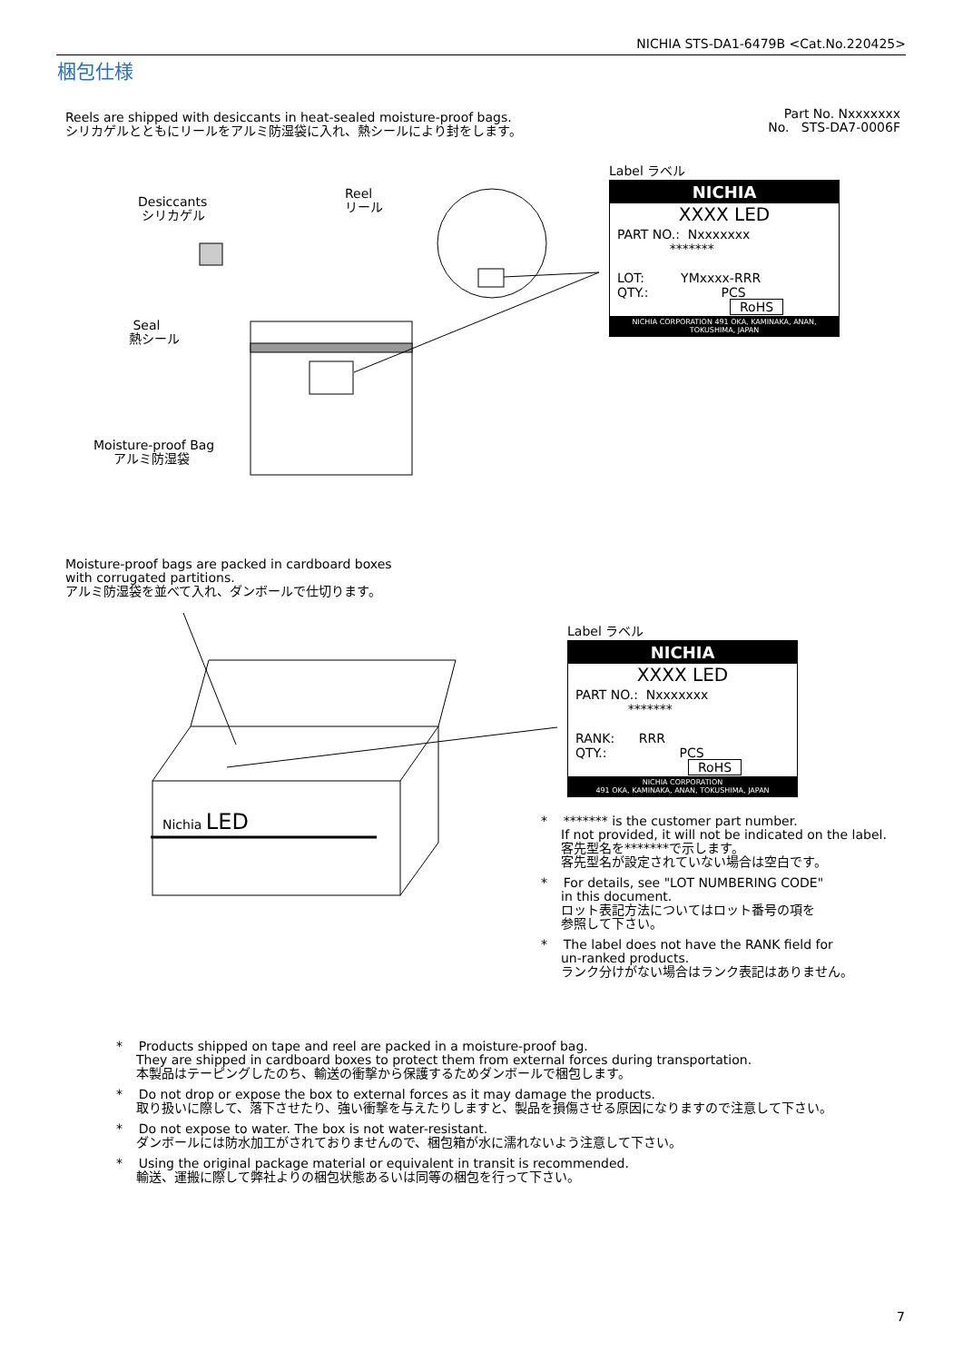NICHIA STS-DA1-6479B <Cat.No.220425>
梱包仕様
Reels are shipped with desiccants in heat-sealed moisture-proof bags.
シリカゲルとともにリールをアルミ防湿袋に入れ、熱シールにより封をします。
Part No. Nxxxxxxx
No. STS-DA7-0006F
Desiccants
シリカゲル
Reel
リール
Seal
熱シール
Moisture-proof Bag
アルミ防湿袋
Label ラベル
NICHIA
XXXX LED
PART NO.: Nxxxxxxx
*******
LOT: YMxxxx-RRR
QTY.: PCS
RoHS
NICHIA CORPORATION 491 OKA, KAMINAKA, ANAN, TOKUSHIMA, JAPAN
Moisture-proof bags are packed in cardboard boxes
with corrugated partitions.
アルミ防湿袋を並べて入れ、ダンボールで仕切ります。
Nichia LED
Label ラベル
NICHIA
XXXX LED
PART NO.: Nxxxxxxx
*******
RANK: RRR
QTY.: PCS
RoHS
NICHIA CORPORATION
491 OKA, KAMINAKA, ANAN, TOKUSHIMA, JAPAN
* ******* is the customer part number.
If not provided, it will not be indicated on the label.
客先型名を*******で示します。
客先型名が設定されていない場合は空白です。
* For details, see "LOT NUMBERING CODE"
in this document.
ロット表記方法についてはロット番号の項を
参照して下さい。
* The label does not have the RANK field for
un-ranked products.
ランク分けがない場合はランク表記はありません。
* Products shipped on tape and reel are packed in a moisture-proof bag.
They are shipped in cardboard boxes to protect them from external forces during transportation.
本製品はテーピングしたのち、輸送の衝撃から保護するためダンボールで梱包します。
* Do not drop or expose the box to external forces as it may damage the products.
取り扱いに際して、落下させたり、強い衝撃を与えたりしますと、製品を損傷させる原因になりますので注意して下さい。
* Do not expose to water. The box is not water-resistant.
ダンボールには防水加工がされておりませんので、梱包箱が水に濡れないよう注意して下さい。
* Using the original package material or equivalent in transit is recommended.
輸送、運搬に際して弊社よりの梱包状態あるいは同等の梱包を行って下さい。
7